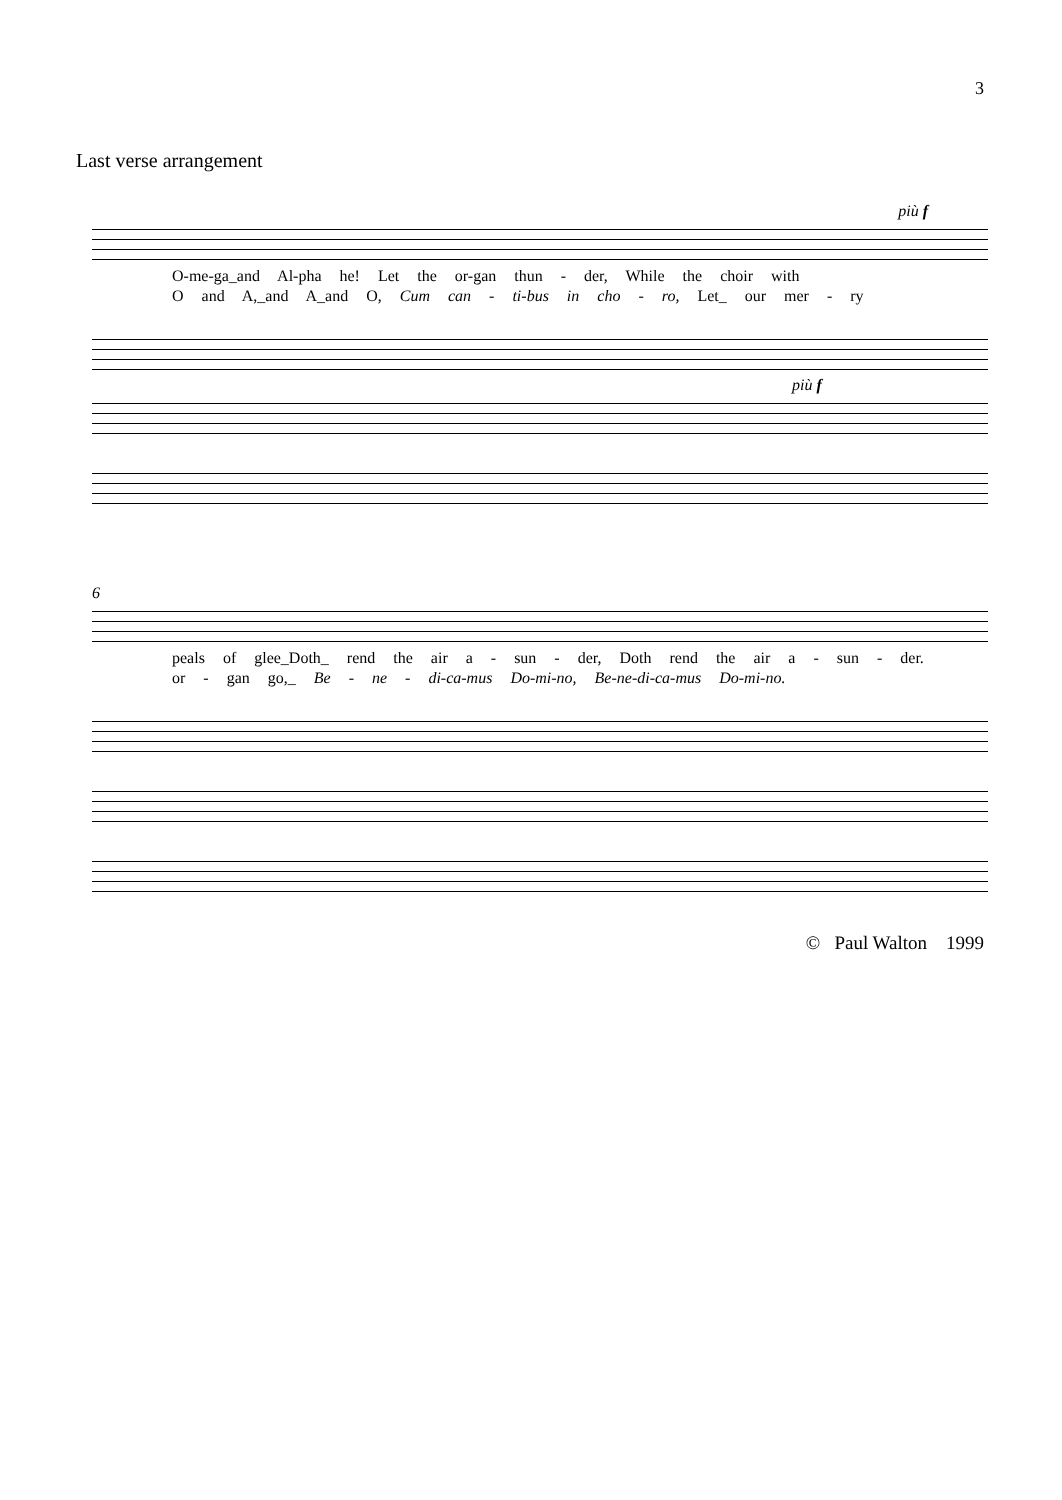3
Last verse arrangement
più f
O-me-ga_and Al-pha he! Let the or-gan thun - der, While the choir with
O and A,_and A_and O, Cum can - ti-bus in cho - ro, Let_ our mer - ry
più f
6
peals of glee_Doth_ rend the air a - sun - der, Doth rend the air a - sun - der.
or - gan go,_ Be - ne - di-ca-mus Do-mi-no, Be-ne-di-ca-mus Do-mi-no.
© Paul Walton 1999